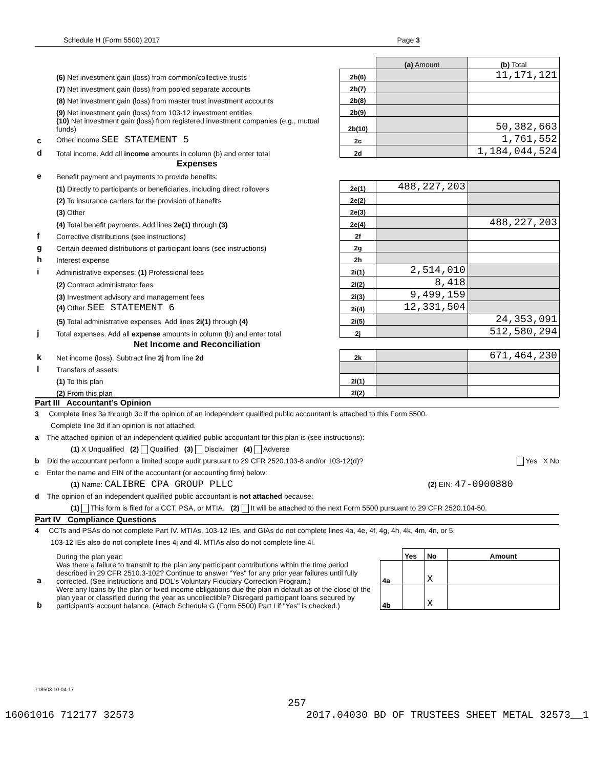Schedule H (Form 5500) 2017 Page 3
| | | | (a) Amount | (b) Total |
| | (6) Net investment gain (loss) from common/collective trusts | 2b(6) | | 11,171,121 |
| | (7) Net investment gain (loss) from pooled separate accounts | 2b(7) | | |
| | (8) Net investment gain (loss) from master trust investment accounts | 2b(8) | | |
| | (9) Net investment gain (loss) from 103-12 investment entities | 2b(9) | | |
| | (10) Net investment gain (loss) from registered investment companies (e.g., mutual funds) | 2b(10) | | 50,382,663 |
| c | Other income SEE STATEMENT 5 | 2c | | 1,761,552 |
| d | Total income. Add all income amounts in column (b) and enter total | 2d | | 1,184,044,524 |
| | Expenses | | | |
| e | Benefit payment and payments to provide benefits: | | | |
| | (1) Directly to participants or beneficiaries, including direct rollovers | 2e(1) | 488,227,203 | |
| | (2) To insurance carriers for the provision of benefits | 2e(2) | | |
| | (3) Other | 2e(3) | | |
| | (4) Total benefit payments. Add lines 2e(1) through (3) | 2e(4) | | 488,227,203 |
| f | Corrective distributions (see instructions) | 2f | | |
| g | Certain deemed distributions of participant loans (see instructions) | 2g | | |
| h | Interest expense | 2h | | |
| i | Administrative expenses: (1) Professional fees | 2i(1) | 2,514,010 | |
| | (2) Contract administrator fees | 2i(2) | 8,418 | |
| | (3) Investment advisory and management fees | 2i(3) | 9,499,159 | |
| | (4) Other SEE STATEMENT 6 | 2i(4) | 12,331,504 | |
| | (5) Total administrative expenses. Add lines 2i(1) through (4) | 2i(5) | | 24,353,091 |
| j | Total expenses. Add all expense amounts in column (b) and enter total | 2j | | 512,580,294 |
| | Net Income and Reconciliation | | | |
| k | Net income (loss). Subtract line 2j from line 2d | 2k | | 671,464,230 |
| l | Transfers of assets: | | | |
| | (1) To this plan | 2l(1) | | |
| | (2) From this plan | 2l(2) | | |
Part III Accountant’s Opinion
3 Complete lines 3a through 3c if the opinion of an independent qualified public accountant is attached to this Form 5500.
Complete line 3d if an opinion is not attached.
a The attached opinion of an independent qualified public accountant for this plan is (see instructions):
(1) X Unqualified (2) Qualified (3) Disclaimer (4) Adverse
b Did the accountant perform a limited scope audit pursuant to 29 CFR 2520.103-8 and/or 103-12(d)? Yes X No
c Enter the name and EIN of the accountant (or accounting firm) below:
(1) Name: CALIBRE CPA GROUP PLLC (2) EIN: 47-0900880
d The opinion of an independent qualified public accountant is not attached because:
(1) This form is filed for a CCT, PSA, or MTIA. (2) It will be attached to the next Form 5500 pursuant to 29 CFR 2520.104-50.
Part IV Compliance Questions
4 CCTs and PSAs do not complete Part IV. MTIAs, 103-12 IEs, and GIAs do not complete lines 4a, 4e, 4f, 4g, 4h, 4k, 4m, 4n, or 5.
103-12 IEs also do not complete lines 4j and 4l. MTIAs also do not complete line 4l.
| | During the plan year: | | Yes | No | Amount |
| a | Was there a failure to transmit to the plan any participant contributions within the time period described in 29 CFR 2510.3-102? Continue to answer "Yes" for any prior year failures until fully corrected. (See instructions and DOL’s Voluntary Fiduciary Correction Program.) | 4a | | X | |
| b | Were any loans by the plan or fixed income obligations due the plan in default as of the close of the plan year or classified during the year as uncollectible? Disregard participant loans secured by participant’s account balance. (Attach Schedule G (Form 5500) Part I if "Yes" is checked.) | 4b | | X | |
718503 10-04-17
257
16061016 712177 32573 2017.04030 BD OF TRUSTEES SHEET METAL 32573__1